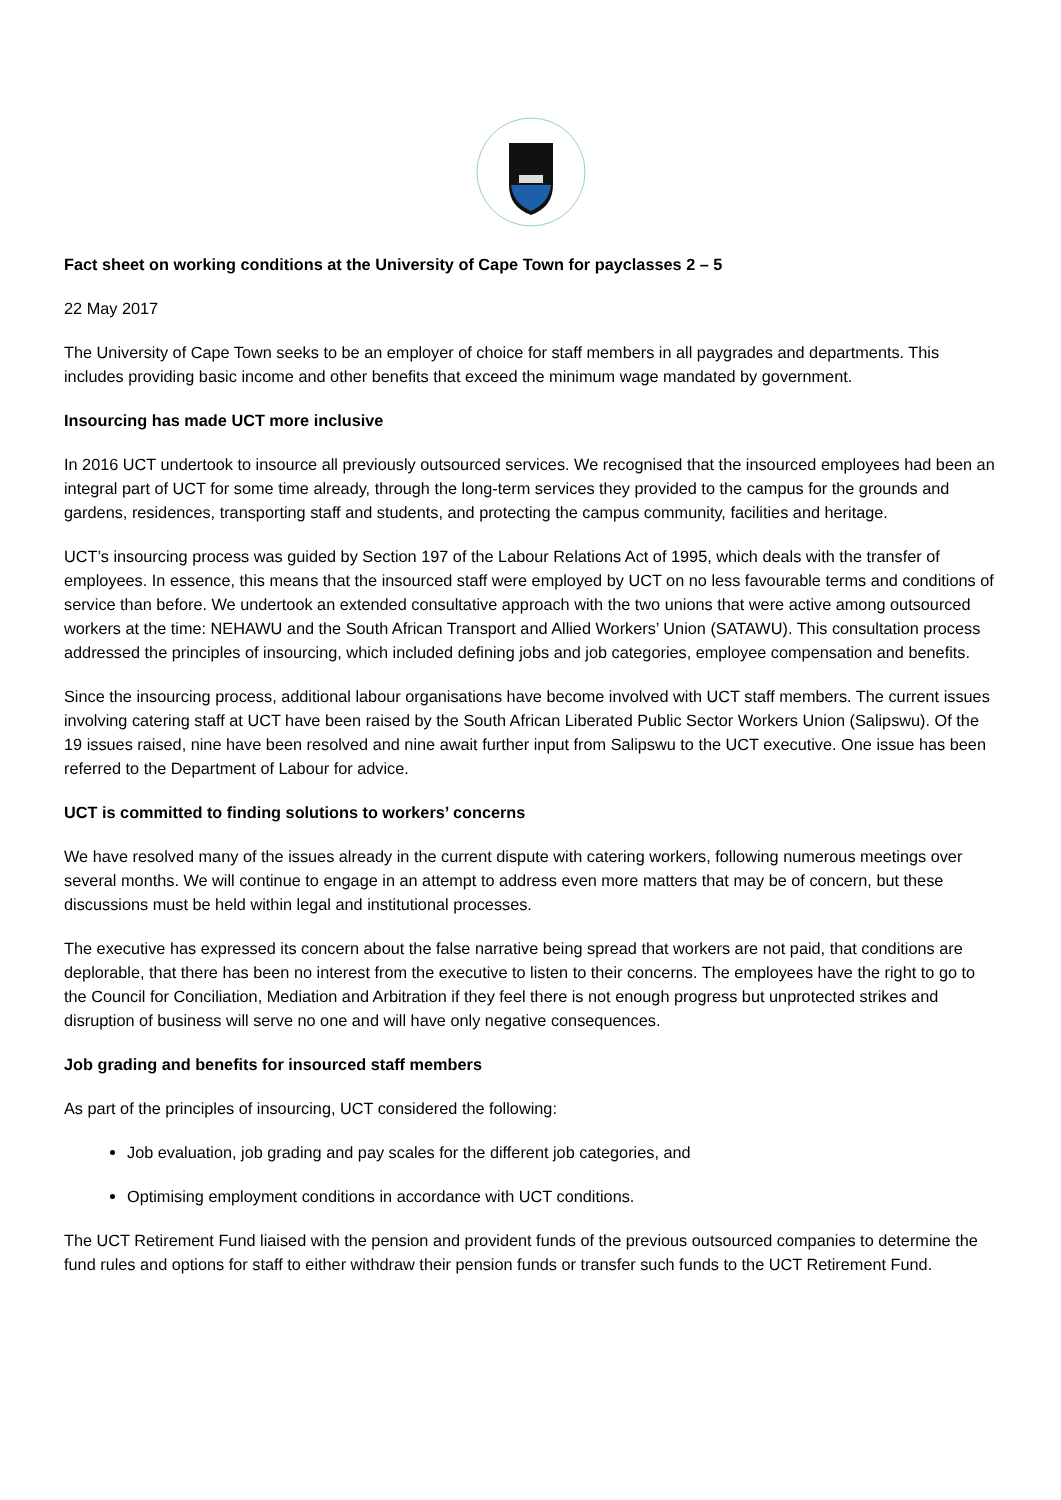Fact sheet on working conditions at the University of Cape Town for payclasses 2 – 5
22 May 2017
The University of Cape Town seeks to be an employer of choice for staff members in all paygrades and departments. This includes providing basic income and other benefits that exceed the minimum wage mandated by government.
Insourcing has made UCT more inclusive
In 2016 UCT undertook to insource all previously outsourced services. We recognised that the insourced employees had been an integral part of UCT for some time already, through the long-term services they provided to the campus for the grounds and gardens, residences, transporting staff and students, and protecting the campus community, facilities and heritage.
UCT’s insourcing process was guided by Section 197 of the Labour Relations Act of 1995, which deals with the transfer of employees. In essence, this means that the insourced staff were employed by UCT on no less favourable terms and conditions of service than before. We undertook an extended consultative approach with the two unions that were active among outsourced workers at the time: NEHAWU and the South African Transport and Allied Workers’ Union (SATAWU). This consultation process addressed the principles of insourcing, which included defining jobs and job categories, employee compensation and benefits.
Since the insourcing process, additional labour organisations have become involved with UCT staff members. The current issues involving catering staff at UCT have been raised by the South African Liberated Public Sector Workers Union (Salipswu). Of the 19 issues raised, nine have been resolved and nine await further input from Salipswu to the UCT executive. One issue has been referred to the Department of Labour for advice.
UCT is committed to finding solutions to workers’ concerns
We have resolved many of the issues already in the current dispute with catering workers, following numerous meetings over several months. We will continue to engage in an attempt to address even more matters that may be of concern, but these discussions must be held within legal and institutional processes.
The executive has expressed its concern about the false narrative being spread that workers are not paid, that conditions are deplorable, that there has been no interest from the executive to listen to their concerns. The employees have the right to go to the Council for Conciliation, Mediation and Arbitration if they feel there is not enough progress but unprotected strikes and disruption of business will serve no one and will have only negative consequences.
Job grading and benefits for insourced staff members
As part of the principles of insourcing, UCT considered the following:
Job evaluation, job grading and pay scales for the different job categories, and
Optimising employment conditions in accordance with UCT conditions.
The UCT Retirement Fund liaised with the pension and provident funds of the previous outsourced companies to determine the fund rules and options for staff to either withdraw their pension funds or transfer such funds to the UCT Retirement Fund.